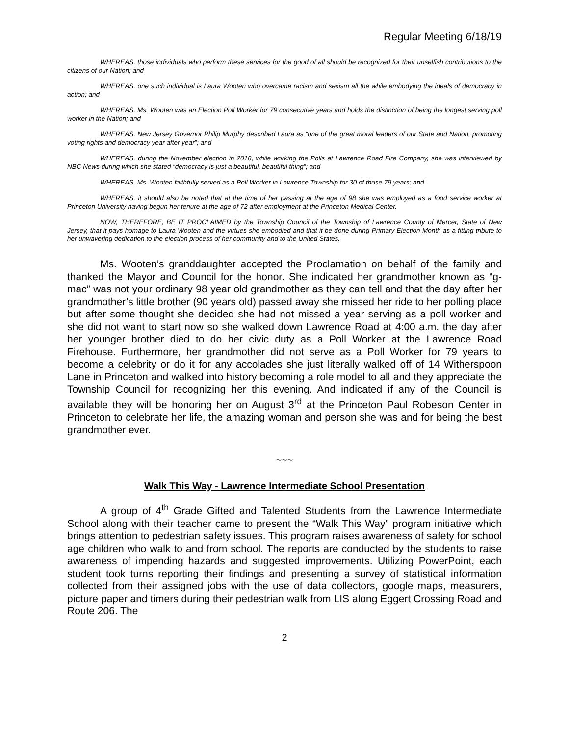Regular Meeting 6/18/19
WHEREAS, those individuals who perform these services for the good of all should be recognized for their unselfish contributions to the citizens of our Nation; and
WHEREAS, one such individual is Laura Wooten who overcame racism and sexism all the while embodying the ideals of democracy in action; and
WHEREAS, Ms. Wooten was an Election Poll Worker for 79 consecutive years and holds the distinction of being the longest serving poll worker in the Nation; and
WHEREAS, New Jersey Governor Philip Murphy described Laura as “one of the great moral leaders of our State and Nation, promoting voting rights and democracy year after year”; and
WHEREAS, during the November election in 2018, while working the Polls at Lawrence Road Fire Company, she was interviewed by NBC News during which she stated “democracy is just a beautiful, beautiful thing”; and
WHEREAS, Ms. Wooten faithfully served as a Poll Worker in Lawrence Township for 30 of those 79 years; and
WHEREAS, it should also be noted that at the time of her passing at the age of 98 she was employed as a food service worker at Princeton University having begun her tenure at the age of 72 after employment at the Princeton Medical Center.
NOW, THEREFORE, BE IT PROCLAIMED by the Township Council of the Township of Lawrence County of Mercer, State of New Jersey, that it pays homage to Laura Wooten and the virtues she embodied and that it be done during Primary Election Month as a fitting tribute to her unwavering dedication to the election process of her community and to the United States.
Ms. Wooten’s granddaughter accepted the Proclamation on behalf of the family and thanked the Mayor and Council for the honor. She indicated her grandmother known as “g-mac” was not your ordinary 98 year old grandmother as they can tell and that the day after her grandmother’s little brother (90 years old) passed away she missed her ride to her polling place but after some thought she decided she had not missed a year serving as a poll worker and she did not want to start now so she walked down Lawrence Road at 4:00 a.m. the day after her younger brother died to do her civic duty as a Poll Worker at the Lawrence Road Firehouse. Furthermore, her grandmother did not serve as a Poll Worker for 79 years to become a celebrity or do it for any accolades she just literally walked off of 14 Witherspoon Lane in Princeton and walked into history becoming a role model to all and they appreciate the Township Council for recognizing her this evening. And indicated if any of the Council is available they will be honoring her on August 3<sup>rd</sup> at the Princeton Paul Robeson Center in Princeton to celebrate her life, the amazing woman and person she was and for being the best grandmother ever.
~~~
Walk This Way - Lawrence Intermediate School Presentation
A group of 4<sup>th</sup> Grade Gifted and Talented Students from the Lawrence Intermediate School along with their teacher came to present the “Walk This Way” program initiative which brings attention to pedestrian safety issues. This program raises awareness of safety for school age children who walk to and from school. The reports are conducted by the students to raise awareness of impending hazards and suggested improvements. Utilizing PowerPoint, each student took turns reporting their findings and presenting a survey of statistical information collected from their assigned jobs with the use of data collectors, google maps, measurers, picture paper and timers during their pedestrian walk from LIS along Eggert Crossing Road and Route 206. The
2